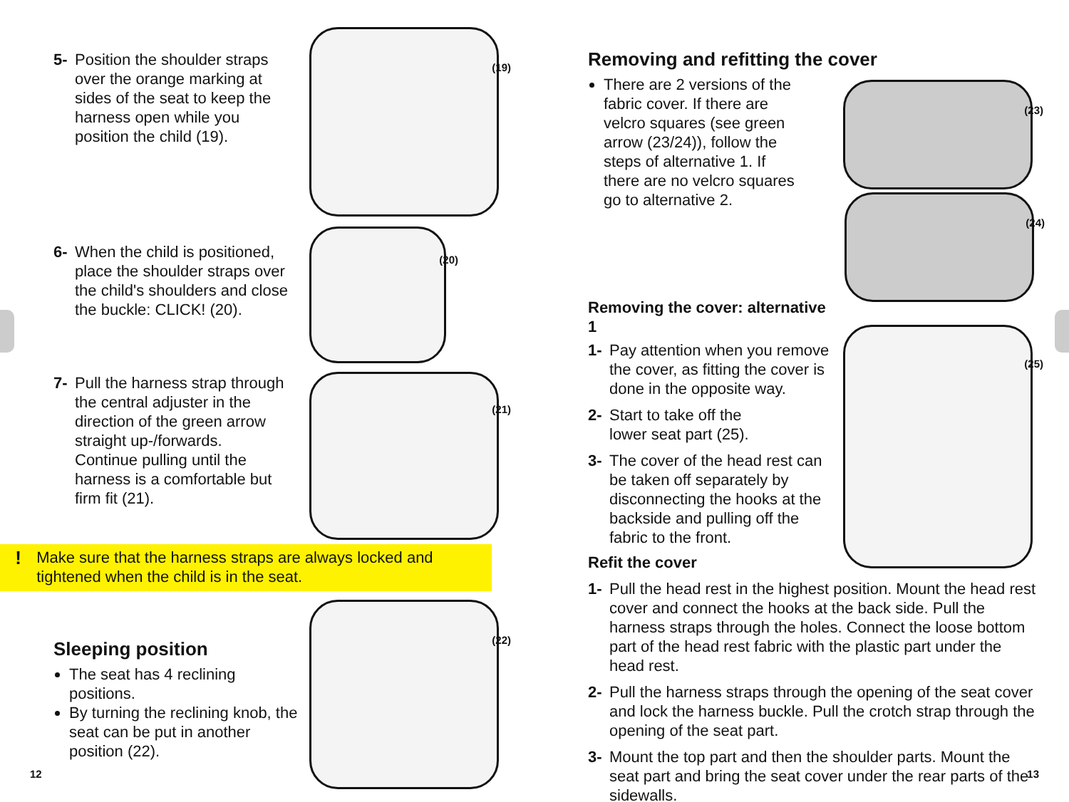5- Position the shoulder straps over the orange marking at sides of the seat to keep the harness open while you position the child (19).
(19)
6- When the child is positioned, place the shoulder straps over the child's shoulders and close the buckle: CLICK! (20).
(20)
7- Pull the harness strap through the central adjuster in the direction of the green arrow straight up-/forwards. Continue pulling until the harness is a comfortable but firm fit (21).
(21)
! Make sure that the harness straps are always locked and tightened when the child is in the seat.
Sleeping position
The seat has 4 reclining positions.
By turning the reclining knob, the seat can be put in another position (22).
(22)
12
Removing and refitting the cover
There are 2 versions of the fabric cover. If there are velcro squares (see green arrow (23/24)), follow the steps of alternative 1. If there are no velcro squares go to alternative 2.
(23)
(24)
Removing the cover: alternative 1
1- Pay attention when you remove the cover, as fitting the cover is done in the opposite way.
2- Start to take off the
lower seat part (25).
3- The cover of the head rest can be taken off separately by disconnecting the hooks at the backside and pulling off the fabric to the front.
(25)
Refit the cover
1- Pull the head rest in the highest position. Mount the head rest cover and connect the hooks at the back side. Pull the harness straps through the holes. Connect the loose bottom part of the head rest fabric with the plastic part under the head rest.
2- Pull the harness straps through the opening of the seat cover and lock the harness buckle. Pull the crotch strap through the opening of the seat part.
3- Mount the top part and then the shoulder parts. Mount the seat part and bring the seat cover under the rear parts of the sidewalls.
13